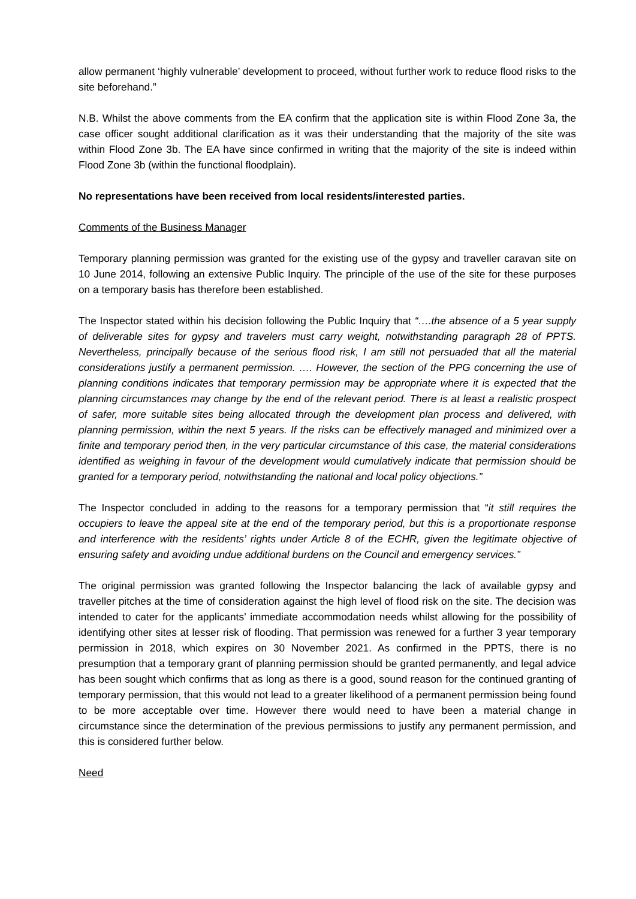allow permanent ‘highly vulnerable’ development to proceed, without further work to reduce flood risks to the site beforehand.”
N.B. Whilst the above comments from the EA confirm that the application site is within Flood Zone 3a, the case officer sought additional clarification as it was their understanding that the majority of the site was within Flood Zone 3b. The EA have since confirmed in writing that the majority of the site is indeed within Flood Zone 3b (within the functional floodplain).
No representations have been received from local residents/interested parties.
Comments of the Business Manager
Temporary planning permission was granted for the existing use of the gypsy and traveller caravan site on 10 June 2014, following an extensive Public Inquiry. The principle of the use of the site for these purposes on a temporary basis has therefore been established.
The Inspector stated within his decision following the Public Inquiry that “….the absence of a 5 year supply of deliverable sites for gypsy and travelers must carry weight, notwithstanding paragraph 28 of PPTS. Nevertheless, principally because of the serious flood risk, I am still not persuaded that all the material considerations justify a permanent permission. …. However, the section of the PPG concerning the use of planning conditions indicates that temporary permission may be appropriate where it is expected that the planning circumstances may change by the end of the relevant period. There is at least a realistic prospect of safer, more suitable sites being allocated through the development plan process and delivered, with planning permission, within the next 5 years. If the risks can be effectively managed and minimized over a finite and temporary period then, in the very particular circumstance of this case, the material considerations identified as weighing in favour of the development would cumulatively indicate that permission should be granted for a temporary period, notwithstanding the national and local policy objections.”
The Inspector concluded in adding to the reasons for a temporary permission that “it still requires the occupiers to leave the appeal site at the end of the temporary period, but this is a proportionate response and interference with the residents’ rights under Article 8 of the ECHR, given the legitimate objective of ensuring safety and avoiding undue additional burdens on the Council and emergency services.”
The original permission was granted following the Inspector balancing the lack of available gypsy and traveller pitches at the time of consideration against the high level of flood risk on the site. The decision was intended to cater for the applicants’ immediate accommodation needs whilst allowing for the possibility of identifying other sites at lesser risk of flooding. That permission was renewed for a further 3 year temporary permission in 2018, which expires on 30 November 2021. As confirmed in the PPTS, there is no presumption that a temporary grant of planning permission should be granted permanently, and legal advice has been sought which confirms that as long as there is a good, sound reason for the continued granting of temporary permission, that this would not lead to a greater likelihood of a permanent permission being found to be more acceptable over time. However there would need to have been a material change in circumstance since the determination of the previous permissions to justify any permanent permission, and this is considered further below.
Need